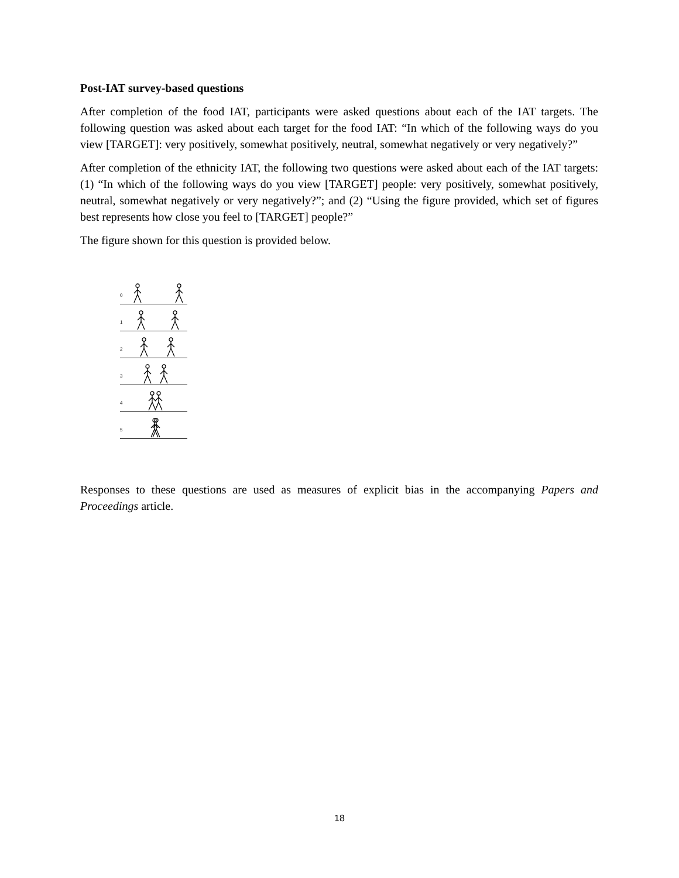Post-IAT survey-based questions
After completion of the food IAT, participants were asked questions about each of the IAT targets. The following question was asked about each target for the food IAT: “In which of the following ways do you view [TARGET]: very positively, somewhat positively, neutral, somewhat negatively or very negatively?”
After completion of the ethnicity IAT, the following two questions were asked about each of the IAT targets: (1) “In which of the following ways do you view [TARGET] people: very positively, somewhat positively, neutral, somewhat negatively or very negatively?”; and (2) “Using the figure provided, which set of figures best represents how close you feel to [TARGET] people?”
The figure shown for this question is provided below.
0
1
2
3
4
5
Responses to these questions are used as measures of explicit bias in the accompanying Papers and Proceedings article.
18